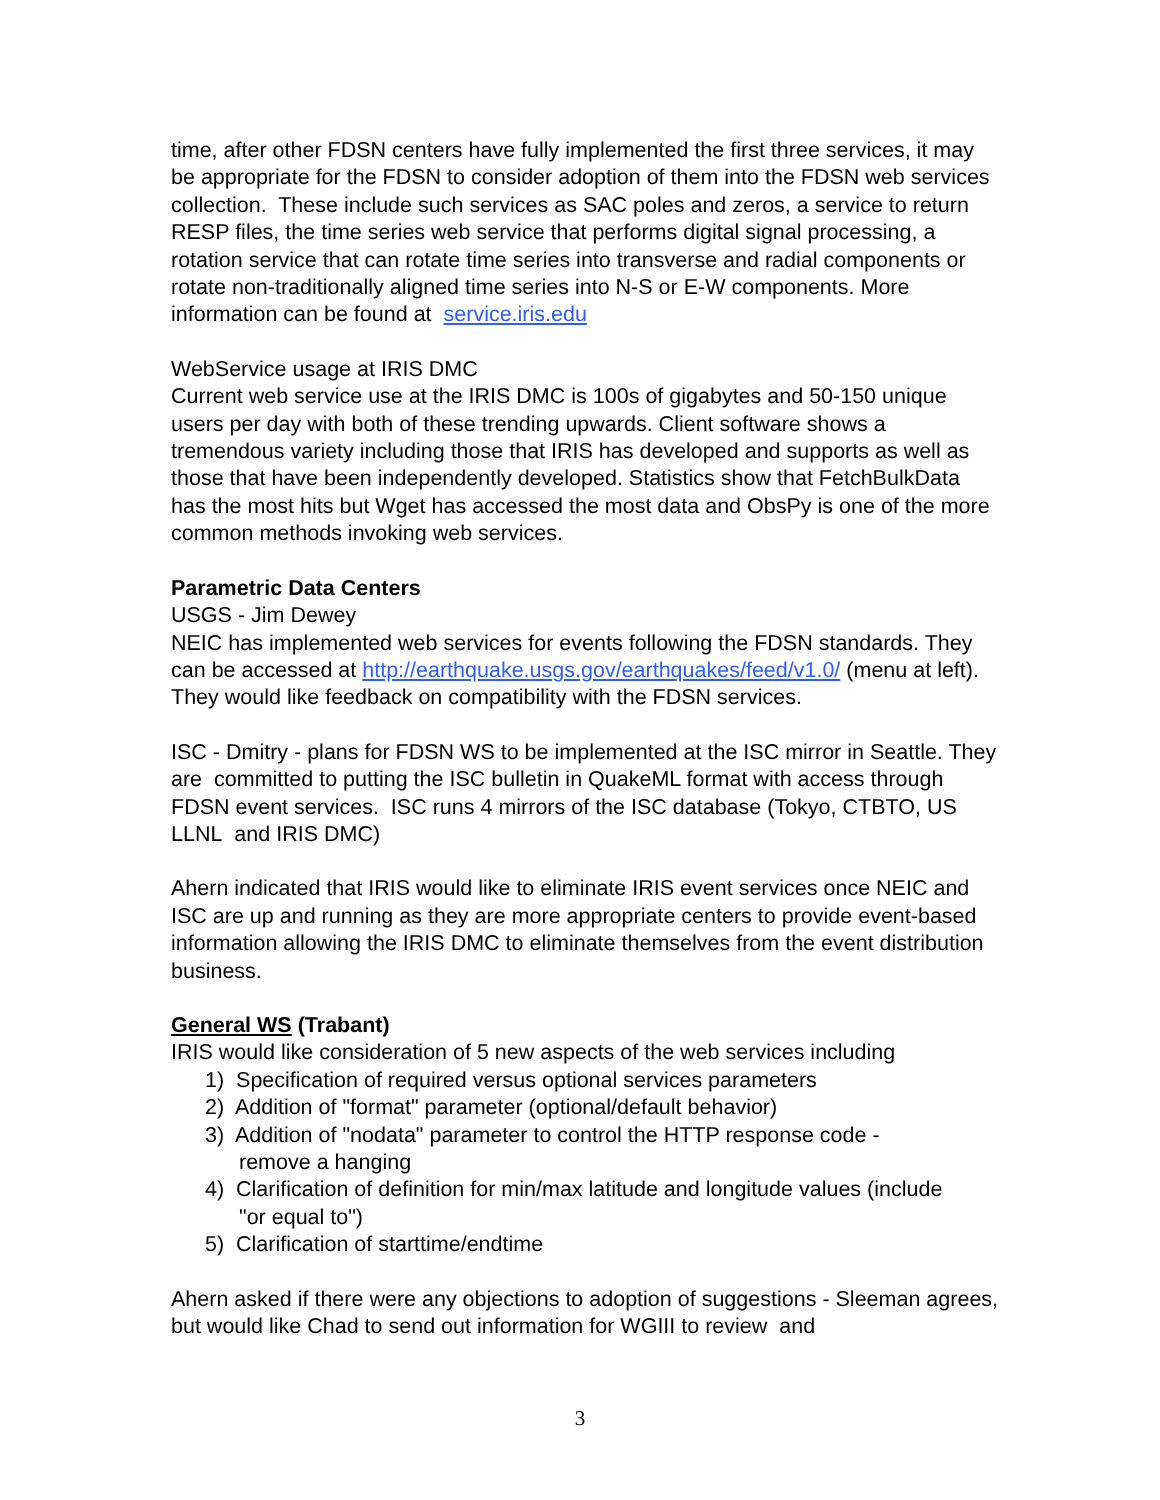time, after other FDSN centers have fully implemented the first three services, it may be appropriate for the FDSN to consider adoption of them into the FDSN web services collection. These include such services as SAC poles and zeros, a service to return RESP files, the time series web service that performs digital signal processing, a rotation service that can rotate time series into transverse and radial components or rotate non-traditionally aligned time series into N-S or E-W components. More information can be found at service.iris.edu
WebService usage at IRIS DMC
Current web service use at the IRIS DMC is 100s of gigabytes and 50-150 unique users per day with both of these trending upwards. Client software shows a tremendous variety including those that IRIS has developed and supports as well as those that have been independently developed. Statistics show that FetchBulkData has the most hits but Wget has accessed the most data and ObsPy is one of the more common methods invoking web services.
Parametric Data Centers
USGS - Jim Dewey
NEIC has implemented web services for events following the FDSN standards. They can be accessed at http://earthquake.usgs.gov/earthquakes/feed/v1.0/ (menu at left). They would like feedback on compatibility with the FDSN services.
ISC - Dmitry - plans for FDSN WS to be implemented at the ISC mirror in Seattle. They are committed to putting the ISC bulletin in QuakeML format with access through FDSN event services. ISC runs 4 mirrors of the ISC database (Tokyo, CTBTO, US LLNL and IRIS DMC)
Ahern indicated that IRIS would like to eliminate IRIS event services once NEIC and ISC are up and running as they are more appropriate centers to provide event-based information allowing the IRIS DMC to eliminate themselves from the event distribution business.
General WS (Trabant)
IRIS would like consideration of 5 new aspects of the web services including
1) Specification of required versus optional services parameters
2) Addition of "format" parameter (optional/default behavior)
3) Addition of "nodata" parameter to control the HTTP response code -
remove a hanging
4) Clarification of definition for min/max latitude and longitude values (include
"or equal to")
5) Clarification of starttime/endtime
Ahern asked if there were any objections to adoption of suggestions - Sleeman agrees, but would like Chad to send out information for WGIII to review and
3